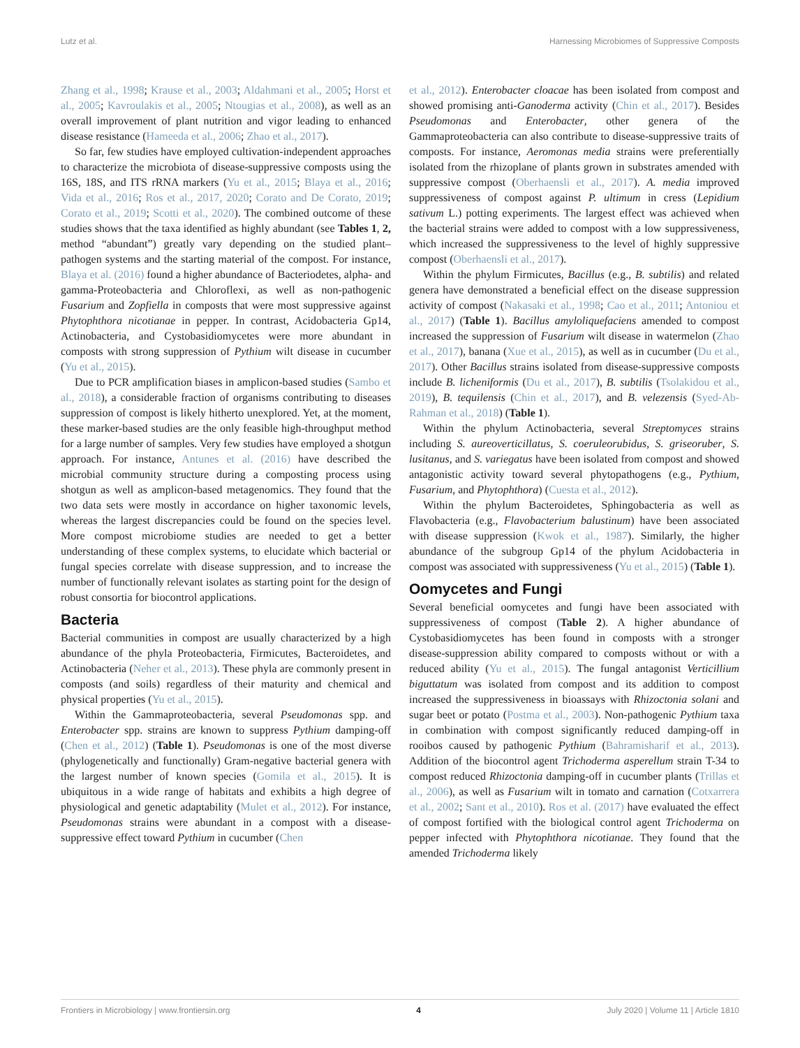Lutz et al. Harnessing Microbiomes of Suppressive Composts
Zhang et al., 1998; Krause et al., 2003; Aldahmani et al., 2005; Horst et al., 2005; Kavroulakis et al., 2005; Ntougias et al., 2008), as well as an overall improvement of plant nutrition and vigor leading to enhanced disease resistance (Hameeda et al., 2006; Zhao et al., 2017).
So far, few studies have employed cultivation-independent approaches to characterize the microbiota of disease-suppressive composts using the 16S, 18S, and ITS rRNA markers (Yu et al., 2015; Blaya et al., 2016; Vida et al., 2016; Ros et al., 2017, 2020; Corato and De Corato, 2019; Corato et al., 2019; Scotti et al., 2020). The combined outcome of these studies shows that the taxa identified as highly abundant (see Tables 1, 2, method “abundant”) greatly vary depending on the studied plant–pathogen systems and the starting material of the compost. For instance, Blaya et al. (2016) found a higher abundance of Bacteriodetes, alpha- and gamma-Proteobacteria and Chloroflexi, as well as non-pathogenic Fusarium and Zopfiella in composts that were most suppressive against Phytophthora nicotianae in pepper. In contrast, Acidobacteria Gp14, Actinobacteria, and Cystobasidiomycetes were more abundant in composts with strong suppression of Pythium wilt disease in cucumber (Yu et al., 2015).
Due to PCR amplification biases in amplicon-based studies (Sambo et al., 2018), a considerable fraction of organisms contributing to diseases suppression of compost is likely hitherto unexplored. Yet, at the moment, these marker-based studies are the only feasible high-throughput method for a large number of samples. Very few studies have employed a shotgun approach. For instance, Antunes et al. (2016) have described the microbial community structure during a composting process using shotgun as well as amplicon-based metagenomics. They found that the two data sets were mostly in accordance on higher taxonomic levels, whereas the largest discrepancies could be found on the species level. More compost microbiome studies are needed to get a better understanding of these complex systems, to elucidate which bacterial or fungal species correlate with disease suppression, and to increase the number of functionally relevant isolates as starting point for the design of robust consortia for biocontrol applications.
Bacteria
Bacterial communities in compost are usually characterized by a high abundance of the phyla Proteobacteria, Firmicutes, Bacteroidetes, and Actinobacteria (Neher et al., 2013). These phyla are commonly present in composts (and soils) regardless of their maturity and chemical and physical properties (Yu et al., 2015).
Within the Gammaproteobacteria, several Pseudomonas spp. and Enterobacter spp. strains are known to suppress Pythium damping-off (Chen et al., 2012) (Table 1). Pseudomonas is one of the most diverse (phylogenetically and functionally) Gram-negative bacterial genera with the largest number of known species (Gomila et al., 2015). It is ubiquitous in a wide range of habitats and exhibits a high degree of physiological and genetic adaptability (Mulet et al., 2012). For instance, Pseudomonas strains were abundant in a compost with a disease-suppressive effect toward Pythium in cucumber (Chen
et al., 2012). Enterobacter cloacae has been isolated from compost and showed promising anti-Ganoderma activity (Chin et al., 2017). Besides Pseudomonas and Enterobacter, other genera of the Gammaproteobacteria can also contribute to disease-suppressive traits of composts. For instance, Aeromonas media strains were preferentially isolated from the rhizoplane of plants grown in substrates amended with suppressive compost (Oberhaensli et al., 2017). A. media improved suppressiveness of compost against P. ultimum in cress (Lepidium sativum L.) potting experiments. The largest effect was achieved when the bacterial strains were added to compost with a low suppressiveness, which increased the suppressiveness to the level of highly suppressive compost (Oberhaensli et al., 2017).
Within the phylum Firmicutes, Bacillus (e.g., B. subtilis) and related genera have demonstrated a beneficial effect on the disease suppression activity of compost (Nakasaki et al., 1998; Cao et al., 2011; Antoniou et al., 2017) (Table 1). Bacillus amyloliquefaciens amended to compost increased the suppression of Fusarium wilt disease in watermelon (Zhao et al., 2017), banana (Xue et al., 2015), as well as in cucumber (Du et al., 2017). Other Bacillus strains isolated from disease-suppressive composts include B. licheniformis (Du et al., 2017), B. subtilis (Tsolakidou et al., 2019), B. tequilensis (Chin et al., 2017), and B. velezensis (Syed-Ab-Rahman et al., 2018) (Table 1).
Within the phylum Actinobacteria, several Streptomyces strains including S. aureoverticillatus, S. coeruleorubidus, S. griseoruber, S. lusitanus, and S. variegatus have been isolated from compost and showed antagonistic activity toward several phytopathogens (e.g., Pythium, Fusarium, and Phytophthora) (Cuesta et al., 2012).
Within the phylum Bacteroidetes, Sphingobacteria as well as Flavobacteria (e.g., Flavobacterium balustinum) have been associated with disease suppression (Kwok et al., 1987). Similarly, the higher abundance of the subgroup Gp14 of the phylum Acidobacteria in compost was associated with suppressiveness (Yu et al., 2015) (Table 1).
Oomycetes and Fungi
Several beneficial oomycetes and fungi have been associated with suppressiveness of compost (Table 2). A higher abundance of Cystobasidiomycetes has been found in composts with a stronger disease-suppression ability compared to composts without or with a reduced ability (Yu et al., 2015). The fungal antagonist Verticillium biguttatum was isolated from compost and its addition to compost increased the suppressiveness in bioassays with Rhizoctonia solani and sugar beet or potato (Postma et al., 2003). Non-pathogenic Pythium taxa in combination with compost significantly reduced damping-off in rooibos caused by pathogenic Pythium (Bahramisharif et al., 2013). Addition of the biocontrol agent Trichoderma asperellum strain T-34 to compost reduced Rhizoctonia damping-off in cucumber plants (Trillas et al., 2006), as well as Fusarium wilt in tomato and carnation (Cotxarrera et al., 2002; Sant et al., 2010). Ros et al. (2017) have evaluated the effect of compost fortified with the biological control agent Trichoderma on pepper infected with Phytophthora nicotianae. They found that the amended Trichoderma likely
Frontiers in Microbiology | www.frontiersin.org 4 July 2020 | Volume 11 | Article 1810